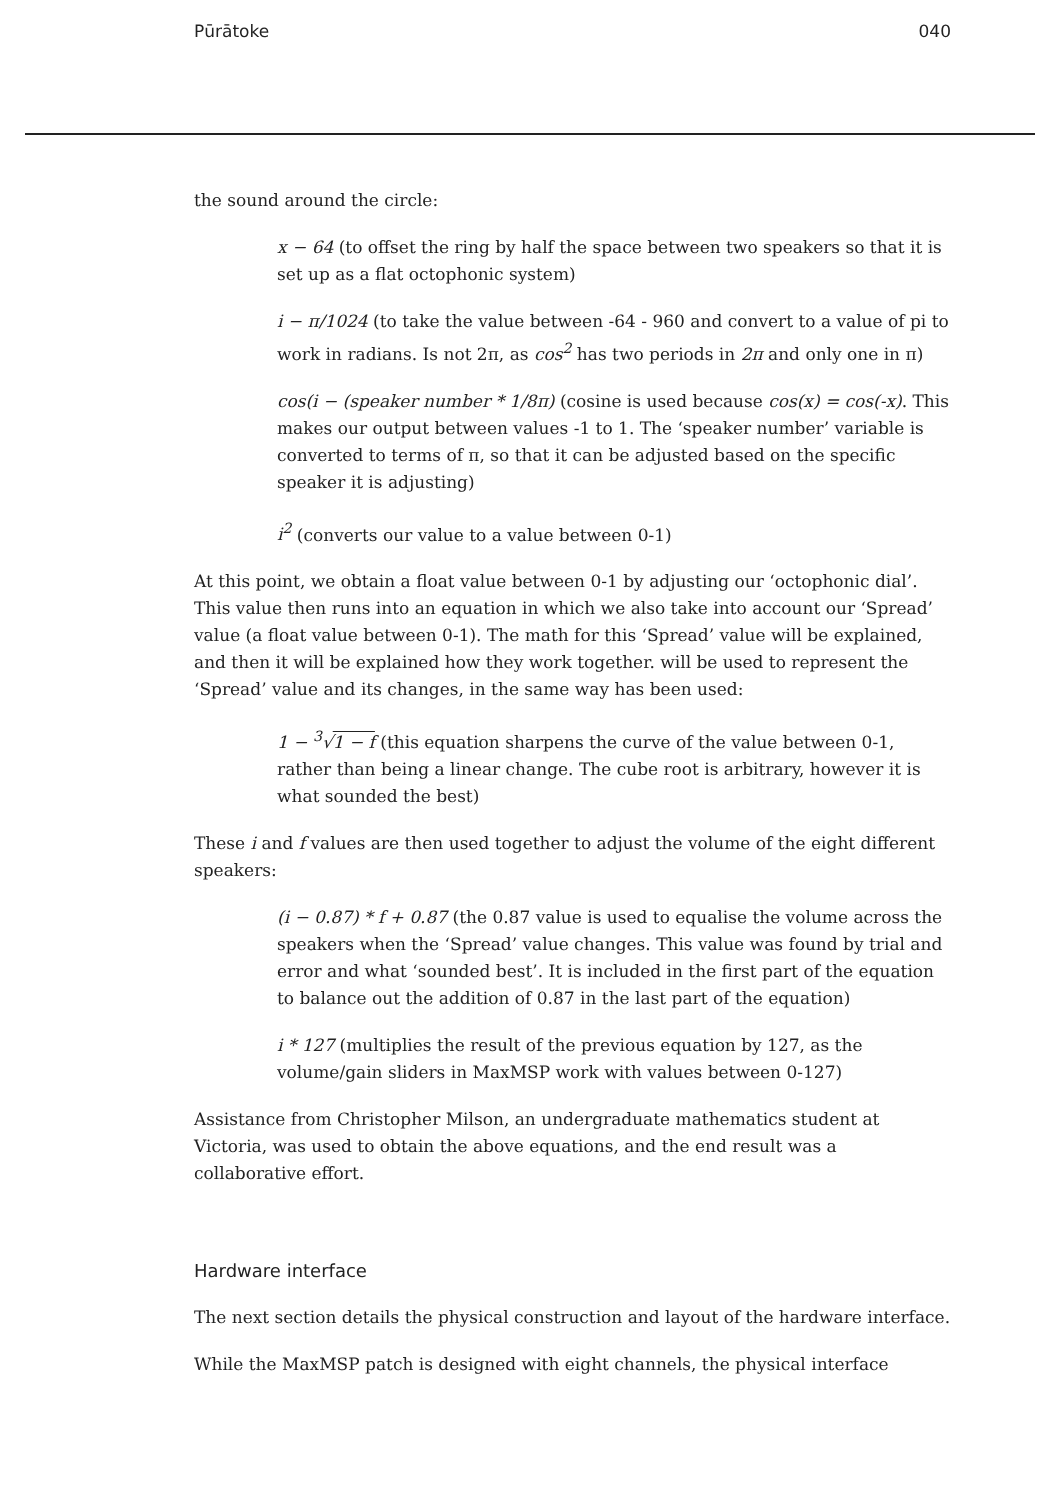Pūrātoke 040
the sound around the circle:
x − 64 (to offset the ring by half the space between two speakers so that it is set up as a flat octophonic system)
i − π/1024 (to take the value between -64 - 960 and convert to a value of pi to work in radians. Is not 2π, as cos<sup>2</sup> has two periods in 2π and only one in π)
cos(i − (speaker number * 1/8π) (cosine is used because cos(x) = cos(-x). This makes our output between values -1 to 1. The ‘speaker number’ variable is converted to terms of π, so that it can be adjusted based on the specific speaker it is adjusting)
i<sup>2</sup> (converts our value to a value between 0-1)
At this point, we obtain a float value between 0-1 by adjusting our ‘octophonic dial’. This value then runs into an equation in which we also take into account our ‘Spread’ value (a float value between 0-1). The math for this ‘Spread’ value will be explained, and then it will be explained how they work together. will be used to represent the ‘Spread’ value and its changes, in the same way has been used:
1 − <sup>3</sup>√1 − f (this equation sharpens the curve of the value between 0-1, rather than being a linear change. The cube root is arbitrary, however it is what sounded the best)
These i and f values are then used together to adjust the volume of the eight different speakers:
(i − 0.87) * f + 0.87 (the 0.87 value is used to equalise the volume across the speakers when the ‘Spread’ value changes. This value was found by trial and error and what ‘sounded best’. It is included in the first part of the equation to balance out the addition of 0.87 in the last part of the equation)
i * 127 (multiplies the result of the previous equation by 127, as the volume/gain sliders in MaxMSP work with values between 0-127)
Assistance from Christopher Milson, an undergraduate mathematics student at Victoria, was used to obtain the above equations, and the end result was a collaborative effort.
Hardware interface
The next section details the physical construction and layout of the hardware interface.
While the MaxMSP patch is designed with eight channels, the physical interface